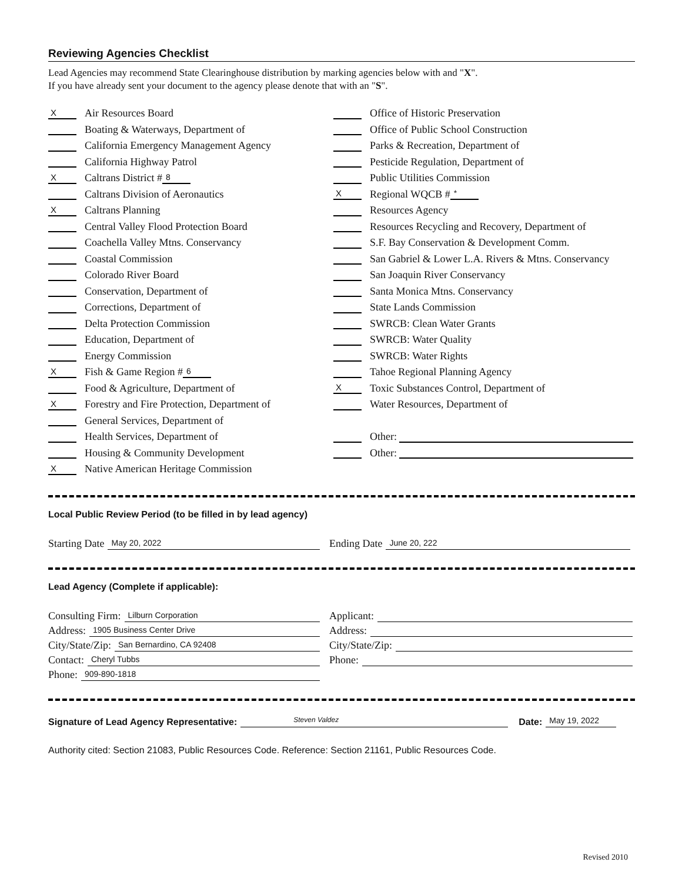Reviewing Agencies Checklist
Lead Agencies may recommend State Clearinghouse distribution by marking agencies below with and "X".
If you have already sent your document to the agency please denote that with an "S".
X Air Resources Board
Boating & Waterways, Department of
California Emergency Management Agency
California Highway Patrol
X Caltrans District # 8
Caltrans Division of Aeronautics
X Caltrans Planning
Central Valley Flood Protection Board
Coachella Valley Mtns. Conservancy
Coastal Commission
Colorado River Board
Conservation, Department of
Corrections, Department of
Delta Protection Commission
Education, Department of
Energy Commission
X Fish & Game Region # 6
Food & Agriculture, Department of
X Forestry and Fire Protection, Department of
General Services, Department of
Health Services, Department of
Housing & Community Development
X Native American Heritage Commission
Office of Historic Preservation
Office of Public School Construction
Parks & Recreation, Department of
Pesticide Regulation, Department of
Public Utilities Commission
X Regional WQCB # *
Resources Agency
Resources Recycling and Recovery, Department of
S.F. Bay Conservation & Development Comm.
San Gabriel & Lower L.A. Rivers & Mtns. Conservancy
San Joaquin River Conservancy
Santa Monica Mtns. Conservancy
State Lands Commission
SWRCB: Clean Water Grants
SWRCB: Water Quality
SWRCB: Water Rights
Tahoe Regional Planning Agency
X Toxic Substances Control, Department of
Water Resources, Department of
Other:
Other:
Local Public Review Period (to be filled in by lead agency)
Starting Date May 20, 2022
Ending Date June 20, 222
Lead Agency (Complete if applicable):
Consulting Firm: Lilburn Corporation
Address: 1905 Business Center Drive
City/State/Zip: San Bernardino, CA 92408
Contact: Cheryl Tubbs
Phone: 909-890-1818
Applicant:
Address:
City/State/Zip:
Phone:
Signature of Lead Agency Representative: Steven Valdez Date: May 19, 2022
Authority cited: Section 21083, Public Resources Code. Reference: Section 21161, Public Resources Code.
Revised 2010